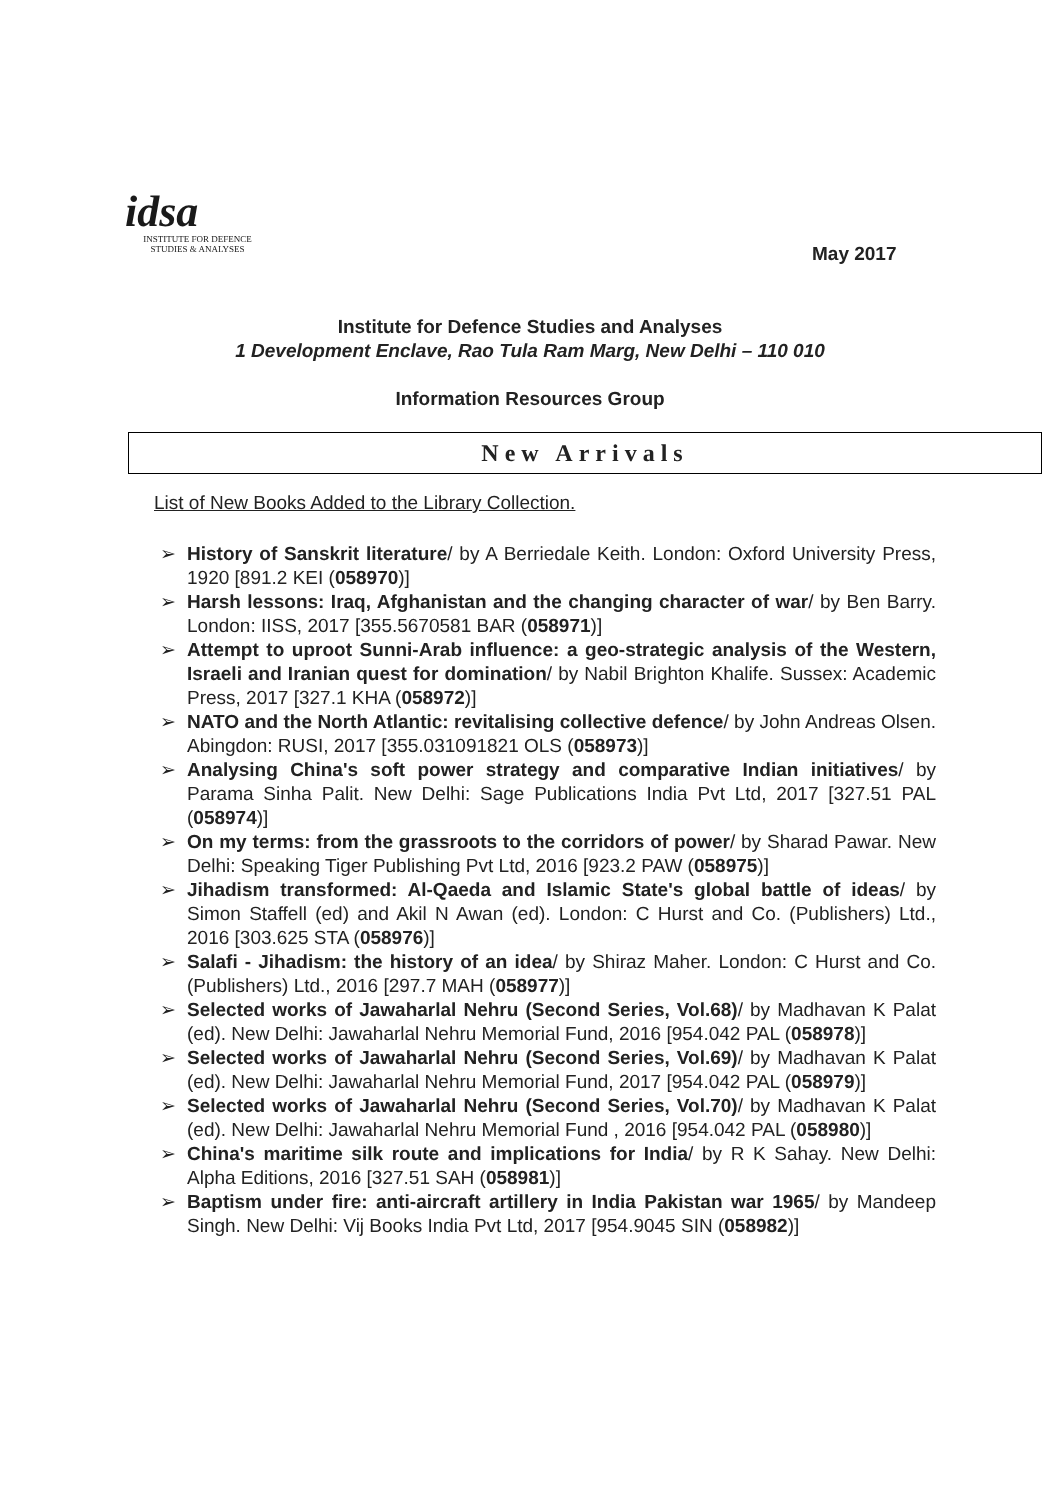idsa
INSTITUTE FOR DEFENCE
STUDIES & ANALYSES
May 2017
Institute for Defence Studies and Analyses
1 Development Enclave, Rao Tula Ram Marg, New Delhi – 110 010
Information Resources Group
New Arrivals
List of New Books Added to the Library Collection.
➢ History of Sanskrit literature/ by A Berriedale Keith. London: Oxford University Press, 1920 [891.2 KEI (058970)]
➢ Harsh lessons: Iraq, Afghanistan and the changing character of war/ by Ben Barry. London: IISS, 2017 [355.5670581 BAR (058971)]
➢ Attempt to uproot Sunni-Arab influence: a geo-strategic analysis of the Western, Israeli and Iranian quest for domination/ by Nabil Brighton Khalife. Sussex: Academic Press, 2017 [327.1 KHA (058972)]
➢ NATO and the North Atlantic: revitalising collective defence/ by John Andreas Olsen. Abingdon: RUSI, 2017 [355.031091821 OLS (058973)]
➢ Analysing China's soft power strategy and comparative Indian initiatives/ by Parama Sinha Palit. New Delhi: Sage Publications India Pvt Ltd, 2017 [327.51 PAL (058974)]
➢ On my terms: from the grassroots to the corridors of power/ by Sharad Pawar. New Delhi: Speaking Tiger Publishing Pvt Ltd, 2016 [923.2 PAW (058975)]
➢ Jihadism transformed: Al-Qaeda and Islamic State's global battle of ideas/ by Simon Staffell (ed) and Akil N Awan (ed). London: C Hurst and Co. (Publishers) Ltd., 2016 [303.625 STA (058976)]
➢ Salafi - Jihadism: the history of an idea/ by Shiraz Maher. London: C Hurst and Co.(Publishers) Ltd., 2016 [297.7 MAH (058977)]
➢ Selected works of Jawaharlal Nehru (Second Series, Vol.68)/ by Madhavan K Palat (ed). New Delhi: Jawaharlal Nehru Memorial Fund, 2016 [954.042 PAL (058978)]
➢ Selected works of Jawaharlal Nehru (Second Series, Vol.69)/ by Madhavan K Palat (ed). New Delhi: Jawaharlal Nehru Memorial Fund, 2017 [954.042 PAL (058979)]
➢ Selected works of Jawaharlal Nehru (Second Series, Vol.70)/ by Madhavan K Palat (ed). New Delhi: Jawaharlal Nehru Memorial Fund , 2016 [954.042 PAL (058980)]
➢ China's maritime silk route and implications for India/ by R K Sahay. New Delhi: Alpha Editions, 2016 [327.51 SAH (058981)]
➢ Baptism under fire: anti-aircraft artillery in India Pakistan war 1965/ by Mandeep Singh. New Delhi: Vij Books India Pvt Ltd, 2017 [954.9045 SIN (058982)]